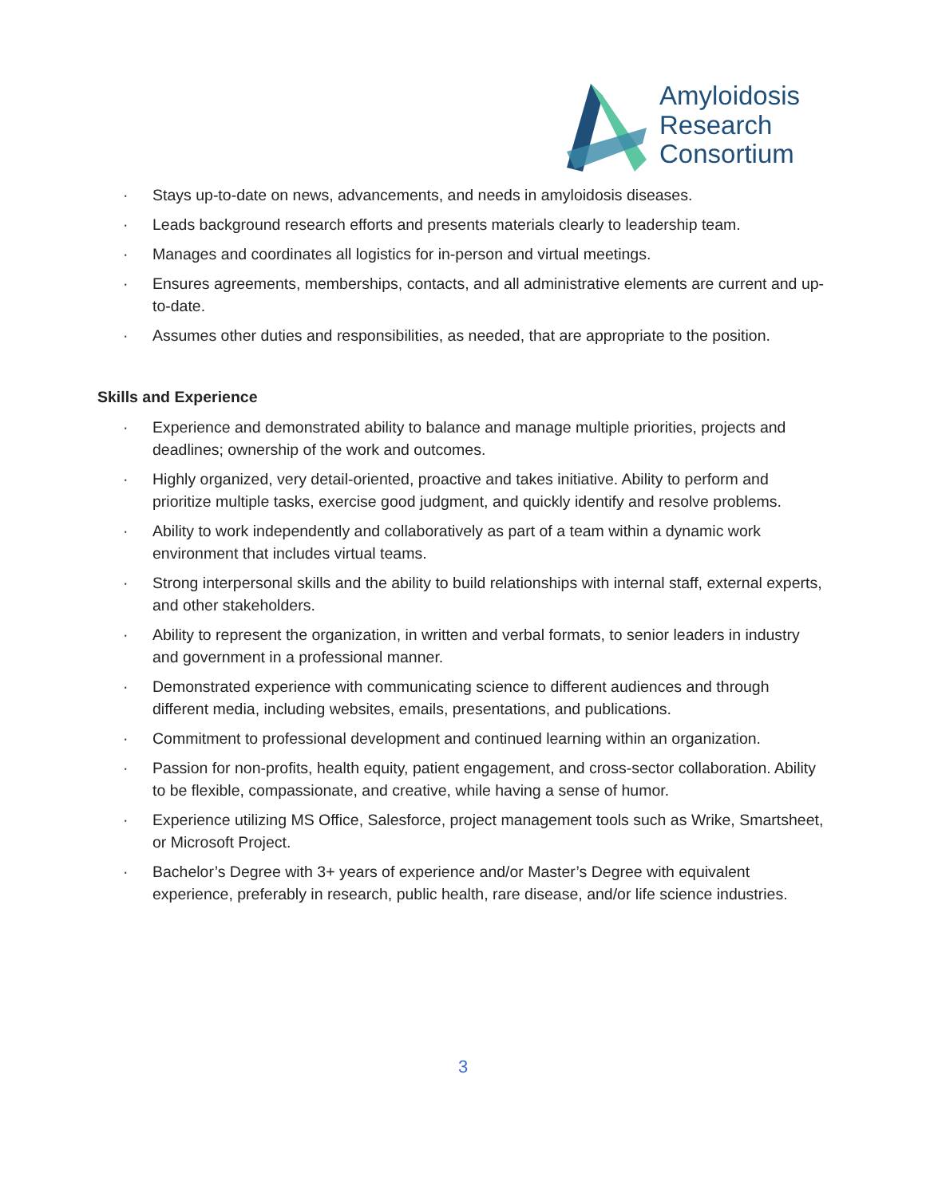Amyloidosis
Research
Consortium
· Stays up-to-date on news, advancements, and needs in amyloidosis diseases.
· Leads background research efforts and presents materials clearly to leadership team.
· Manages and coordinates all logistics for in-person and virtual meetings.
· Ensures agreements, memberships, contacts, and all administrative elements are current and up-to-date.
· Assumes other duties and responsibilities, as needed, that are appropriate to the position.
Skills and Experience
· Experience and demonstrated ability to balance and manage multiple priorities, projects and deadlines; ownership of the work and outcomes.
· Highly organized, very detail-oriented, proactive and takes initiative. Ability to perform and prioritize multiple tasks, exercise good judgment, and quickly identify and resolve problems.
· Ability to work independently and collaboratively as part of a team within a dynamic work environment that includes virtual teams.
· Strong interpersonal skills and the ability to build relationships with internal staff, external experts, and other stakeholders.
· Ability to represent the organization, in written and verbal formats, to senior leaders in industry and government in a professional manner.
· Demonstrated experience with communicating science to different audiences and through different media, including websites, emails, presentations, and publications.
· Commitment to professional development and continued learning within an organization.
· Passion for non-profits, health equity, patient engagement, and cross-sector collaboration. Ability to be flexible, compassionate, and creative, while having a sense of humor.
· Experience utilizing MS Office, Salesforce, project management tools such as Wrike, Smartsheet, or Microsoft Project.
· Bachelor’s Degree with 3+ years of experience and/or Master’s Degree with equivalent experience, preferably in research, public health, rare disease, and/or life science industries.
3